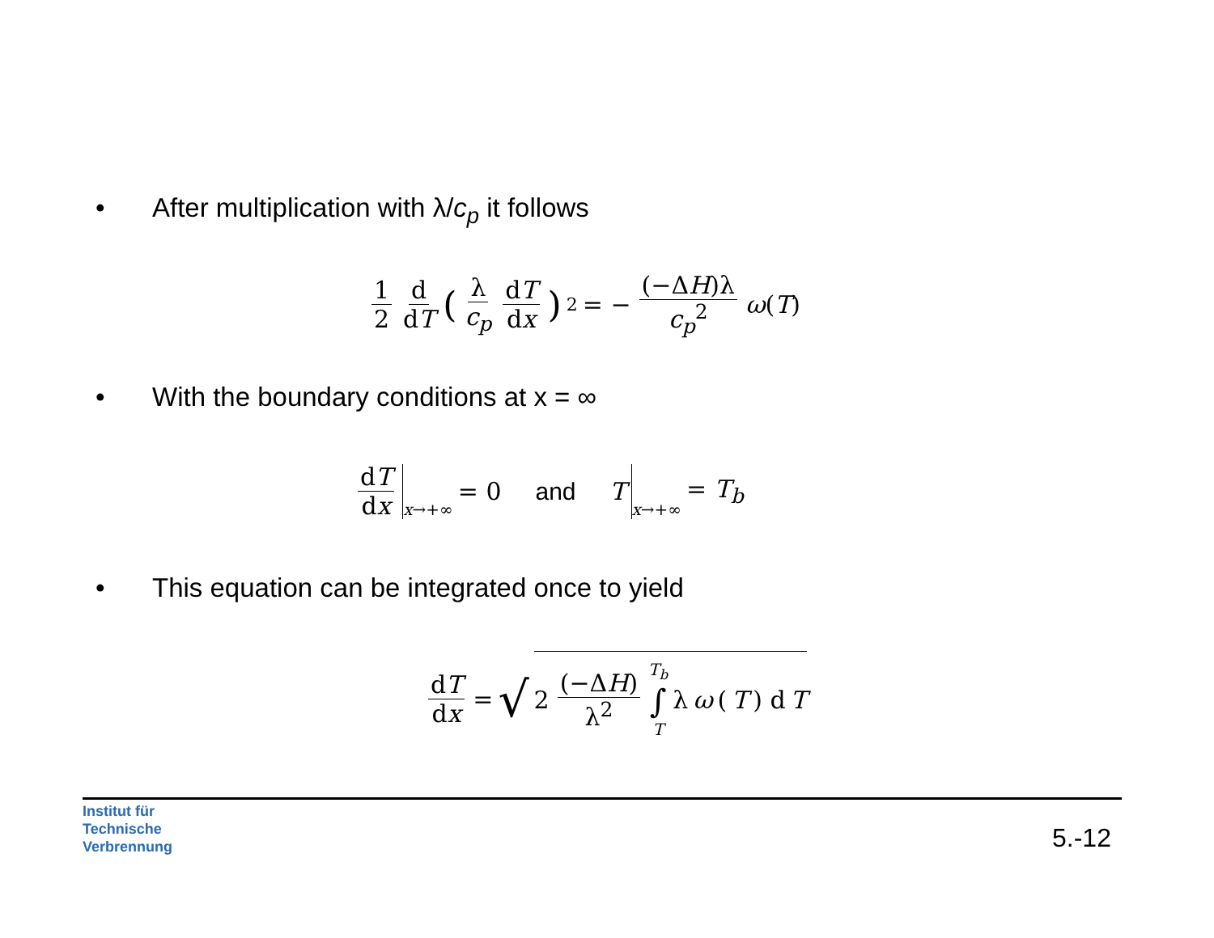• After multiplication with λ/c<sub>p</sub> it follows
1 2 d dT (λ c<sub>p</sub> dT dx)<sup>2</sup> = − (−ΔH)λ c<sub>p</sub><sup>2</sup> ω(T)
• With the boundary conditions at x = ∞
dT dx x→+∞ = 0 and T x→+∞ = T<sub>b</sub>
• This equation can be integrated once to yield
dT dx = √ 2 (−ΔH) λ<sup>2</sup> T<sub>b</sub> ∫ T λ ω (T) d T
Institut für
Technische
Verbrennung
5.-12